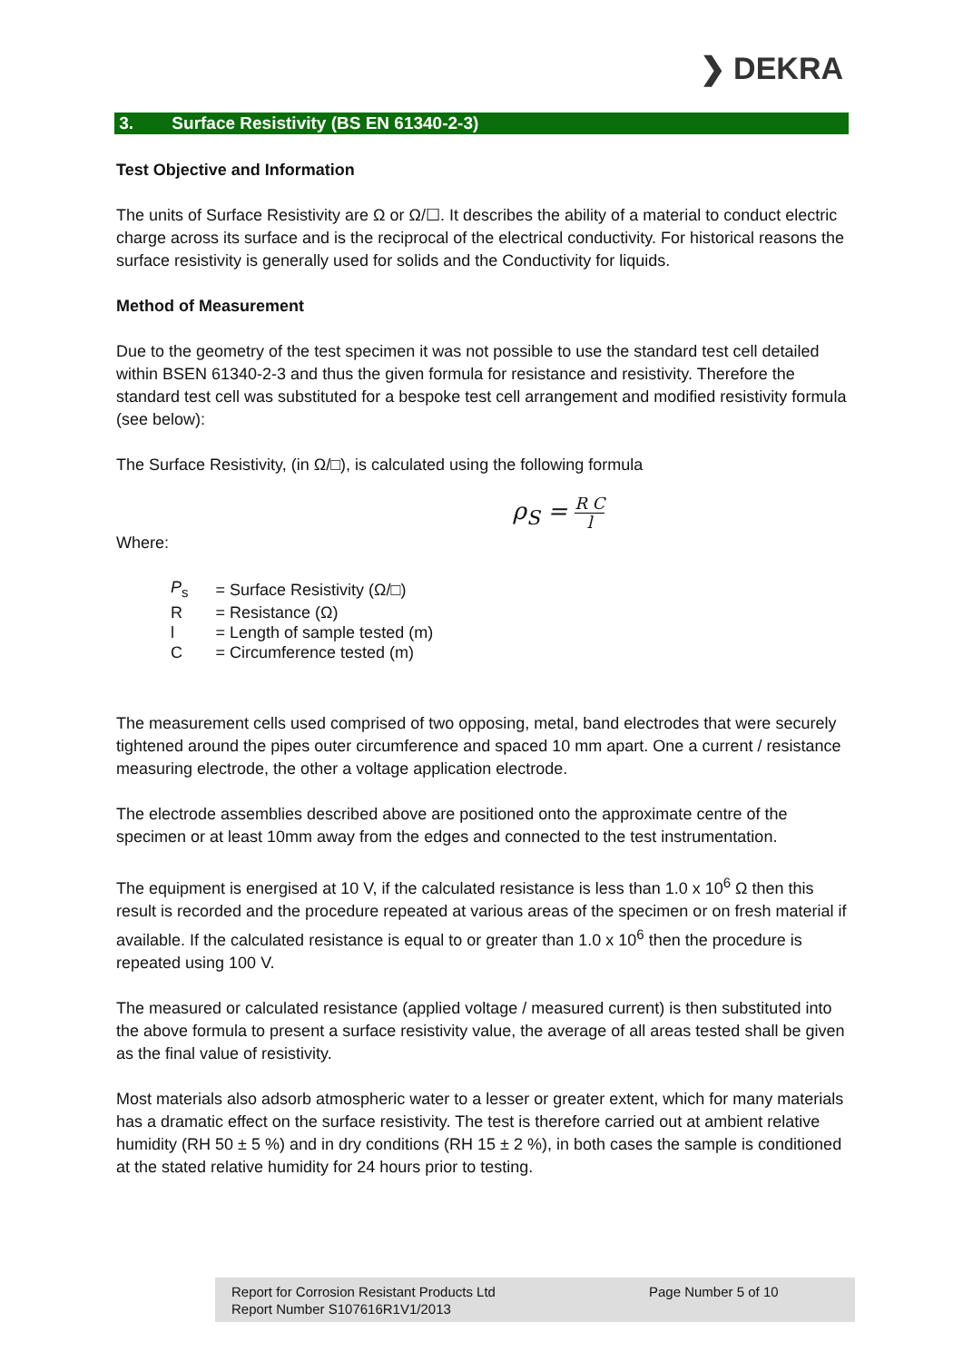❯ DEKRA
3. Surface Resistivity (BS EN 61340-2-3)
Test Objective and Information
The units of Surface Resistivity are Ω or Ω/☐. It describes the ability of a material to conduct electric charge across its surface and is the reciprocal of the electrical conductivity. For historical reasons the surface resistivity is generally used for solids and the Conductivity for liquids.
Method of Measurement
Due to the geometry of the test specimen it was not possible to use the standard test cell detailed within BSEN 61340-2-3 and thus the given formula for resistance and resistivity. Therefore the standard test cell was substituted for a bespoke test cell arrangement and modified resistivity formula (see below):
The Surface Resistivity, (in Ω/□), is calculated using the following formula
ρ<sub>S</sub> = R C l
Where:
| P<sub>s</sub> | = Surface Resistivity (Ω/□) |
| R | = Resistance (Ω) |
| l | = Length of sample tested (m) |
| C | = Circumference tested (m) |
The measurement cells used comprised of two opposing, metal, band electrodes that were securely tightened around the pipes outer circumference and spaced 10 mm apart. One a current / resistance measuring electrode, the other a voltage application electrode.
The electrode assemblies described above are positioned onto the approximate centre of the specimen or at least 10mm away from the edges and connected to the test instrumentation.
The equipment is energised at 10 V, if the calculated resistance is less than 1.0 x 10<sup>6</sup> Ω then this result is recorded and the procedure repeated at various areas of the specimen or on fresh material if available. If the calculated resistance is equal to or greater than 1.0 x 10<sup>6</sup> then the procedure is repeated using 100 V.
The measured or calculated resistance (applied voltage / measured current) is then substituted into the above formula to present a surface resistivity value, the average of all areas tested shall be given as the final value of resistivity.
Most materials also adsorb atmospheric water to a lesser or greater extent, which for many materials has a dramatic effect on the surface resistivity. The test is therefore carried out at ambient relative humidity (RH 50 ± 5 %) and in dry conditions (RH 15 ± 2 %), in both cases the sample is conditioned at the stated relative humidity for 24 hours prior to testing.
Report for Corrosion Resistant Products Ltd
Report Number S107616R1V1/2013
Page Number 5 of 10